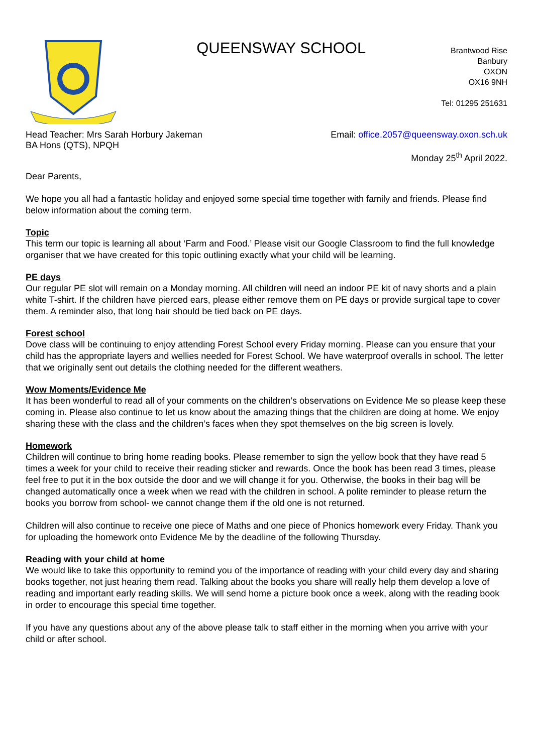QUEENSWAY SCHOOL
Brantwood Rise
Banbury
OXON
OX16 9NH
Tel: 01295 251631
Head Teacher: Mrs Sarah Horbury Jakeman
BA Hons (QTS), NPQH
Email: office.2057@queensway.oxon.sch.uk
Monday 25<sup>th</sup> April 2022.
Dear Parents,
We hope you all had a fantastic holiday and enjoyed some special time together with family and friends. Please find below information about the coming term.
Topic
This term our topic is learning all about ‘Farm and Food.’ Please visit our Google Classroom to find the full knowledge organiser that we have created for this topic outlining exactly what your child will be learning.
PE days
Our regular PE slot will remain on a Monday morning. All children will need an indoor PE kit of navy shorts and a plain white T-shirt. If the children have pierced ears, please either remove them on PE days or provide surgical tape to cover them. A reminder also, that long hair should be tied back on PE days.
Forest school
Dove class will be continuing to enjoy attending Forest School every Friday morning. Please can you ensure that your child has the appropriate layers and wellies needed for Forest School. We have waterproof overalls in school. The letter that we originally sent out details the clothing needed for the different weathers.
Wow Moments/Evidence Me
It has been wonderful to read all of your comments on the children’s observations on Evidence Me so please keep these coming in. Please also continue to let us know about the amazing things that the children are doing at home. We enjoy sharing these with the class and the children’s faces when they spot themselves on the big screen is lovely.
Homework
Children will continue to bring home reading books. Please remember to sign the yellow book that they have read 5 times a week for your child to receive their reading sticker and rewards. Once the book has been read 3 times, please feel free to put it in the box outside the door and we will change it for you. Otherwise, the books in their bag will be changed automatically once a week when we read with the children in school. A polite reminder to please return the books you borrow from school- we cannot change them if the old one is not returned.
Children will also continue to receive one piece of Maths and one piece of Phonics homework every Friday. Thank you for uploading the homework onto Evidence Me by the deadline of the following Thursday.
Reading with your child at home
We would like to take this opportunity to remind you of the importance of reading with your child every day and sharing books together, not just hearing them read. Talking about the books you share will really help them develop a love of reading and important early reading skills. We will send home a picture book once a week, along with the reading book in order to encourage this special time together.
If you have any questions about any of the above please talk to staff either in the morning when you arrive with your child or after school.